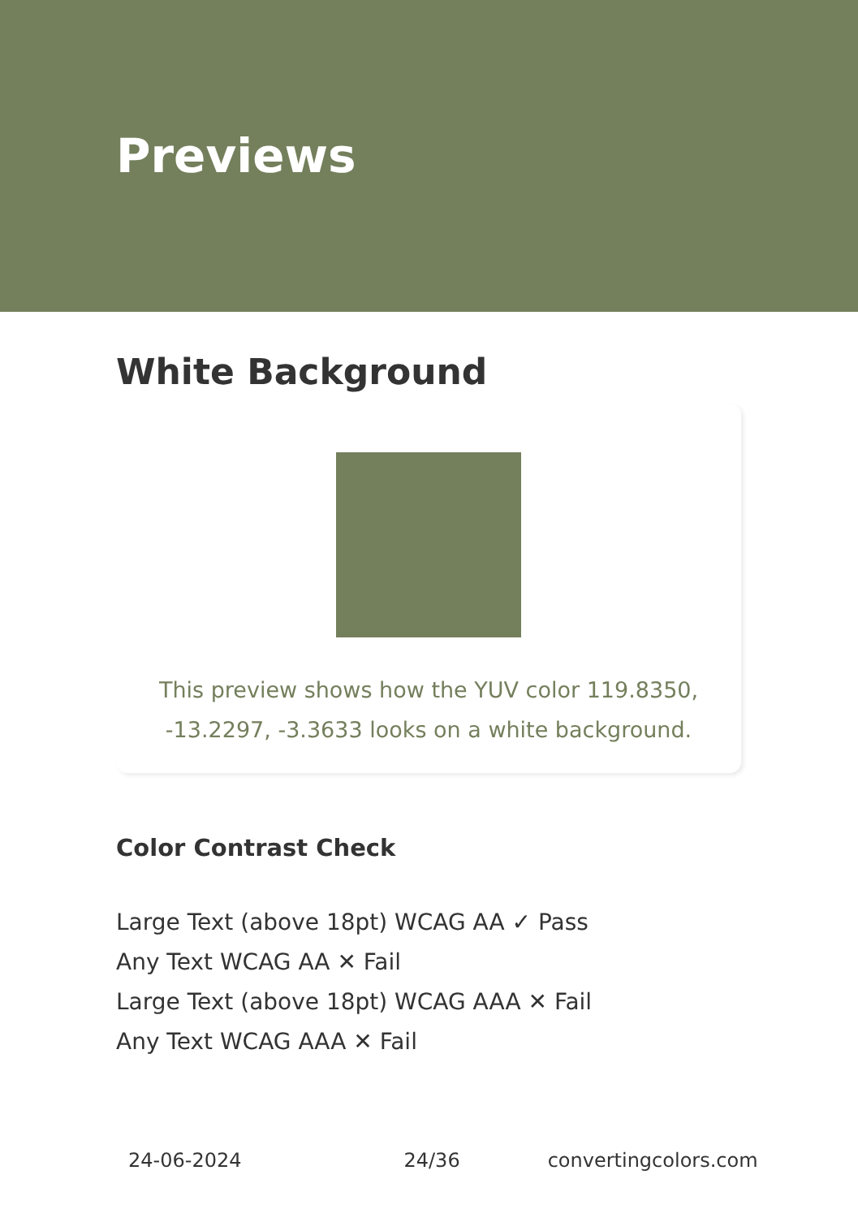Previews
White Background
This preview shows how the YUV color 119.8350,
-13.2297, -3.3633 looks on a white background.
Color Contrast Check
Large Text (above 18pt) WCAG AA ✓ Pass
Any Text WCAG AA ✕ Fail
Large Text (above 18pt) WCAG AAA ✕ Fail
Any Text WCAG AAA ✕ Fail
24-06-2024 24/36 convertingcolors.com